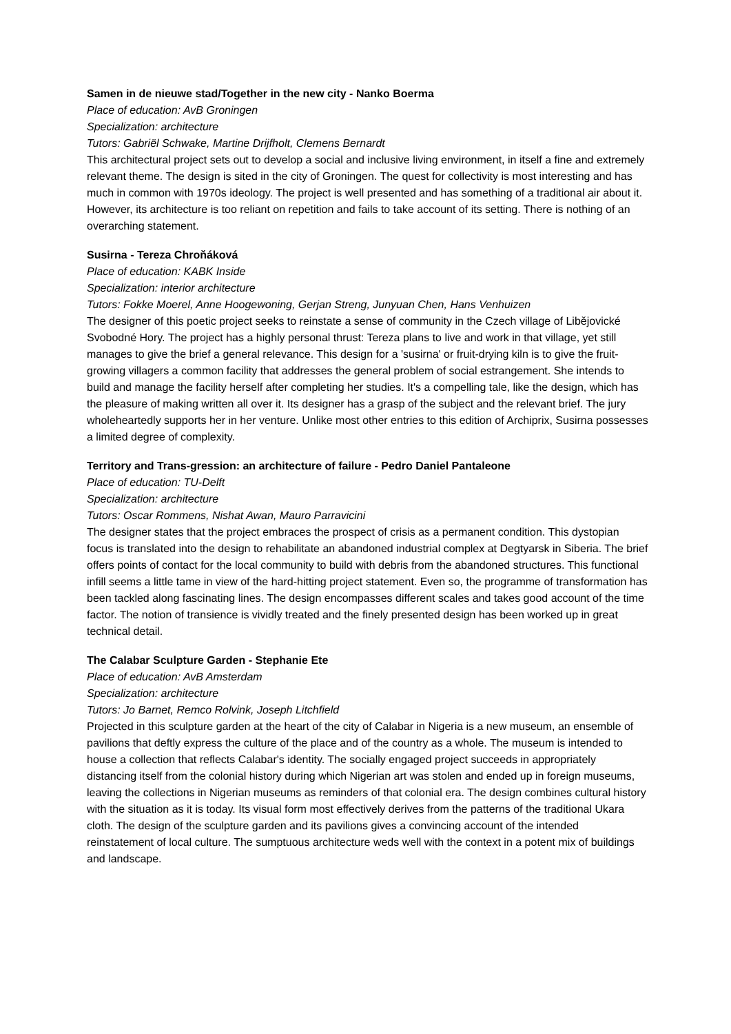Samen in de nieuwe stad/Together in the new city - Nanko Boerma
Place of education: AvB Groningen
Specialization: architecture
Tutors: Gabriël Schwake, Martine Drijfholt, Clemens Bernardt
This architectural project sets out to develop a social and inclusive living environment, in itself a fine and extremely relevant theme. The design is sited in the city of Groningen. The quest for collectivity is most interesting and has much in common with 1970s ideology. The project is well presented and has something of a traditional air about it. However, its architecture is too reliant on repetition and fails to take account of its setting. There is nothing of an overarching statement.
Susirna - Tereza Chroňáková
Place of education: KABK Inside
Specialization: interior architecture
Tutors: Fokke Moerel, Anne Hoogewoning, Gerjan Streng, Junyuan Chen, Hans Venhuizen
The designer of this poetic project seeks to reinstate a sense of community in the Czech village of Libějovické Svobodné Hory. The project has a highly personal thrust: Tereza plans to live and work in that village, yet still manages to give the brief a general relevance. This design for a 'susirna' or fruit-drying kiln is to give the fruit-growing villagers a common facility that addresses the general problem of social estrangement. She intends to build and manage the facility herself after completing her studies. It's a compelling tale, like the design, which has the pleasure of making written all over it. Its designer has a grasp of the subject and the relevant brief. The jury wholeheartedly supports her in her venture. Unlike most other entries to this edition of Archiprix, Susirna possesses a limited degree of complexity.
Territory and Trans-gression: an architecture of failure - Pedro Daniel Pantaleone
Place of education: TU-Delft
Specialization: architecture
Tutors: Oscar Rommens, Nishat Awan, Mauro Parravicini
The designer states that the project embraces the prospect of crisis as a permanent condition. This dystopian focus is translated into the design to rehabilitate an abandoned industrial complex at Degtyarsk in Siberia. The brief offers points of contact for the local community to build with debris from the abandoned structures. This functional infill seems a little tame in view of the hard-hitting project statement. Even so, the programme of transformation has been tackled along fascinating lines. The design encompasses different scales and takes good account of the time factor. The notion of transience is vividly treated and the finely presented design has been worked up in great technical detail.
The Calabar Sculpture Garden - Stephanie Ete
Place of education: AvB Amsterdam
Specialization: architecture
Tutors: Jo Barnet, Remco Rolvink, Joseph Litchfield
Projected in this sculpture garden at the heart of the city of Calabar in Nigeria is a new museum, an ensemble of pavilions that deftly express the culture of the place and of the country as a whole. The museum is intended to house a collection that reflects Calabar's identity. The socially engaged project succeeds in appropriately distancing itself from the colonial history during which Nigerian art was stolen and ended up in foreign museums, leaving the collections in Nigerian museums as reminders of that colonial era. The design combines cultural history with the situation as it is today. Its visual form most effectively derives from the patterns of the traditional Ukara cloth. The design of the sculpture garden and its pavilions gives a convincing account of the intended reinstatement of local culture. The sumptuous architecture weds well with the context in a potent mix of buildings and landscape.